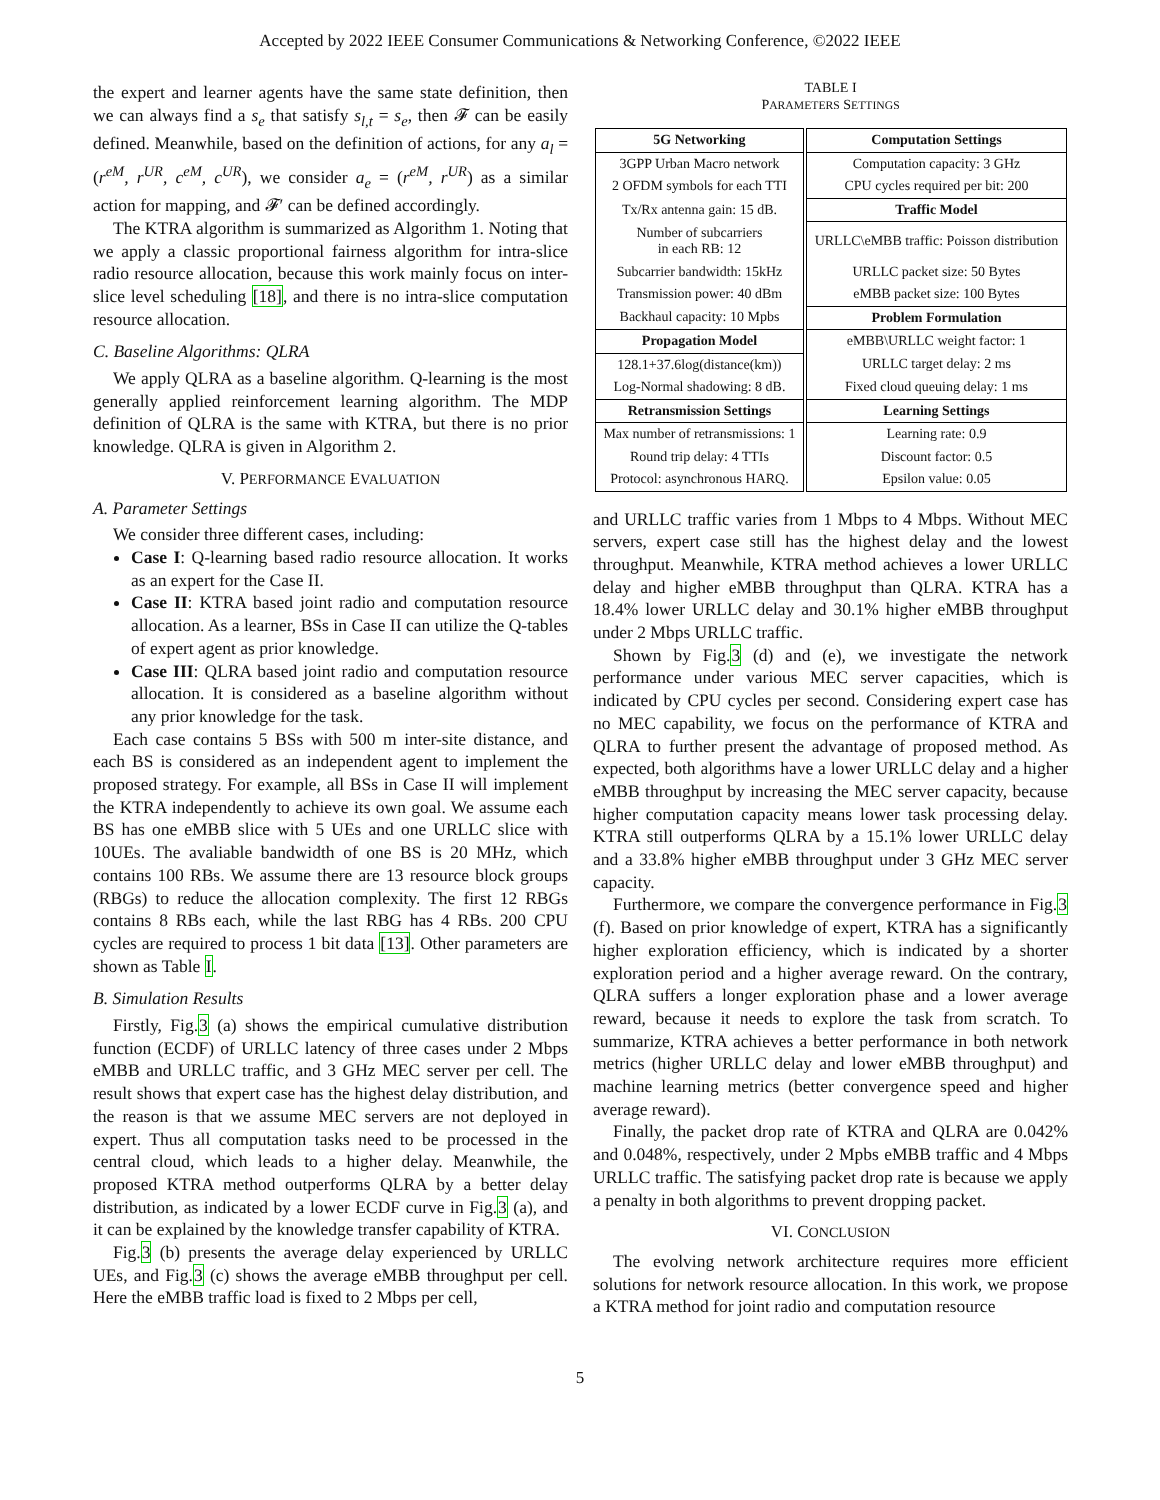Accepted by 2022 IEEE Consumer Communications & Networking Conference, ©2022 IEEE
the expert and learner agents have the same state definition, then we can always find a s<sub>e</sub> that satisfy s<sub>l,t</sub> = s<sub>e</sub>, then 𝓕 can be easily defined. Meanwhile, based on the definition of actions, for any a<sub>l</sub> = (r<sup>eM</sup>, r<sup>UR</sup>, c<sup>eM</sup>, c<sup>UR</sup>), we consider a<sub>e</sub> = (r<sup>eM</sup>, r<sup>UR</sup>) as a similar action for mapping, and 𝓕′ can be defined accordingly.
The KTRA algorithm is summarized as Algorithm 1. Noting that we apply a classic proportional fairness algorithm for intra-slice radio resource allocation, because this work mainly focus on inter-slice level scheduling [18], and there is no intra-slice computation resource allocation.
C. Baseline Algorithms: QLRA
We apply QLRA as a baseline algorithm. Q-learning is the most generally applied reinforcement learning algorithm. The MDP definition of QLRA is the same with KTRA, but there is no prior knowledge. QLRA is given in Algorithm 2.
V. PERFORMANCE EVALUATION
A. Parameter Settings
We consider three different cases, including:
Case I: Q-learning based radio resource allocation. It works as an expert for the Case II.
Case II: KTRA based joint radio and computation resource allocation. As a learner, BSs in Case II can utilize the Q-tables of expert agent as prior knowledge.
Case III: QLRA based joint radio and computation resource allocation. It is considered as a baseline algorithm without any prior knowledge for the task.
Each case contains 5 BSs with 500 m inter-site distance, and each BS is considered as an independent agent to implement the proposed strategy. For example, all BSs in Case II will implement the KTRA independently to achieve its own goal. We assume each BS has one eMBB slice with 5 UEs and one URLLC slice with 10UEs. The avaliable bandwidth of one BS is 20 MHz, which contains 100 RBs. We assume there are 13 resource block groups (RBGs) to reduce the allocation complexity. The first 12 RBGs contains 8 RBs each, while the last RBG has 4 RBs. 200 CPU cycles are required to process 1 bit data [13]. Other parameters are shown as Table I.
B. Simulation Results
Firstly, Fig.3 (a) shows the empirical cumulative distribution function (ECDF) of URLLC latency of three cases under 2 Mbps eMBB and URLLC traffic, and 3 GHz MEC server per cell. The result shows that expert case has the highest delay distribution, and the reason is that we assume MEC servers are not deployed in expert. Thus all computation tasks need to be processed in the central cloud, which leads to a higher delay. Meanwhile, the proposed KTRA method outperforms QLRA by a better delay distribution, as indicated by a lower ECDF curve in Fig.3 (a), and it can be explained by the knowledge transfer capability of KTRA.
Fig.3 (b) presents the average delay experienced by URLLC UEs, and Fig.3 (c) shows the average eMBB throughput per cell. Here the eMBB traffic load is fixed to 2 Mbps per cell,
TABLE I
PARAMETERS SETTINGS
| 5G Networking | Computation Settings |
| --- | --- |
| 3GPP Urban Macro network | Computation capacity: 3 GHz |
| 2 OFDM symbols for each TTI | CPU cycles required per bit: 200 |
| Tx/Rx antenna gain: 15 dB. | Traffic Model |
| Number of subcarriers in each RB: 12 | URLLC\eMBB traffic: Poisson distribution |
| Subcarrier bandwidth: 15kHz | URLLC packet size: 50 Bytes |
| Transmission power: 40 dBm | eMBB packet size: 100 Bytes |
| Backhaul capacity: 10 Mpbs | Problem Formulation |
| Propagation Model | eMBB\URLLC weight factor: 1 |
| 128.1+37.6log(distance(km)) | URLLC target delay: 2 ms |
| Log-Normal shadowing: 8 dB. | Fixed cloud queuing delay: 1 ms |
| Retransmission Settings | Learning Settings |
| Max number of retransmissions: 1 | Learning rate: 0.9 |
| Round trip delay: 4 TTIs | Discount factor: 0.5 |
| Protocol: asynchronous HARQ. | Epsilon value: 0.05 |
and URLLC traffic varies from 1 Mbps to 4 Mbps. Without MEC servers, expert case still has the highest delay and the lowest throughput. Meanwhile, KTRA method achieves a lower URLLC delay and higher eMBB throughput than QLRA. KTRA has a 18.4% lower URLLC delay and 30.1% higher eMBB throughput under 2 Mbps URLLC traffic.
Shown by Fig.3 (d) and (e), we investigate the network performance under various MEC server capacities, which is indicated by CPU cycles per second. Considering expert case has no MEC capability, we focus on the performance of KTRA and QLRA to further present the advantage of proposed method. As expected, both algorithms have a lower URLLC delay and a higher eMBB throughput by increasing the MEC server capacity, because higher computation capacity means lower task processing delay. KTRA still outperforms QLRA by a 15.1% lower URLLC delay and a 33.8% higher eMBB throughput under 3 GHz MEC server capacity.
Furthermore, we compare the convergence performance in Fig.3 (f). Based on prior knowledge of expert, KTRA has a significantly higher exploration efficiency, which is indicated by a shorter exploration period and a higher average reward. On the contrary, QLRA suffers a longer exploration phase and a lower average reward, because it needs to explore the task from scratch. To summarize, KTRA achieves a better performance in both network metrics (higher URLLC delay and lower eMBB throughput) and machine learning metrics (better convergence speed and higher average reward).
Finally, the packet drop rate of KTRA and QLRA are 0.042% and 0.048%, respectively, under 2 Mpbs eMBB traffic and 4 Mbps URLLC traffic. The satisfying packet drop rate is because we apply a penalty in both algorithms to prevent dropping packet.
VI. CONCLUSION
The evolving network architecture requires more efficient solutions for network resource allocation. In this work, we propose a KTRA method for joint radio and computation resource
5